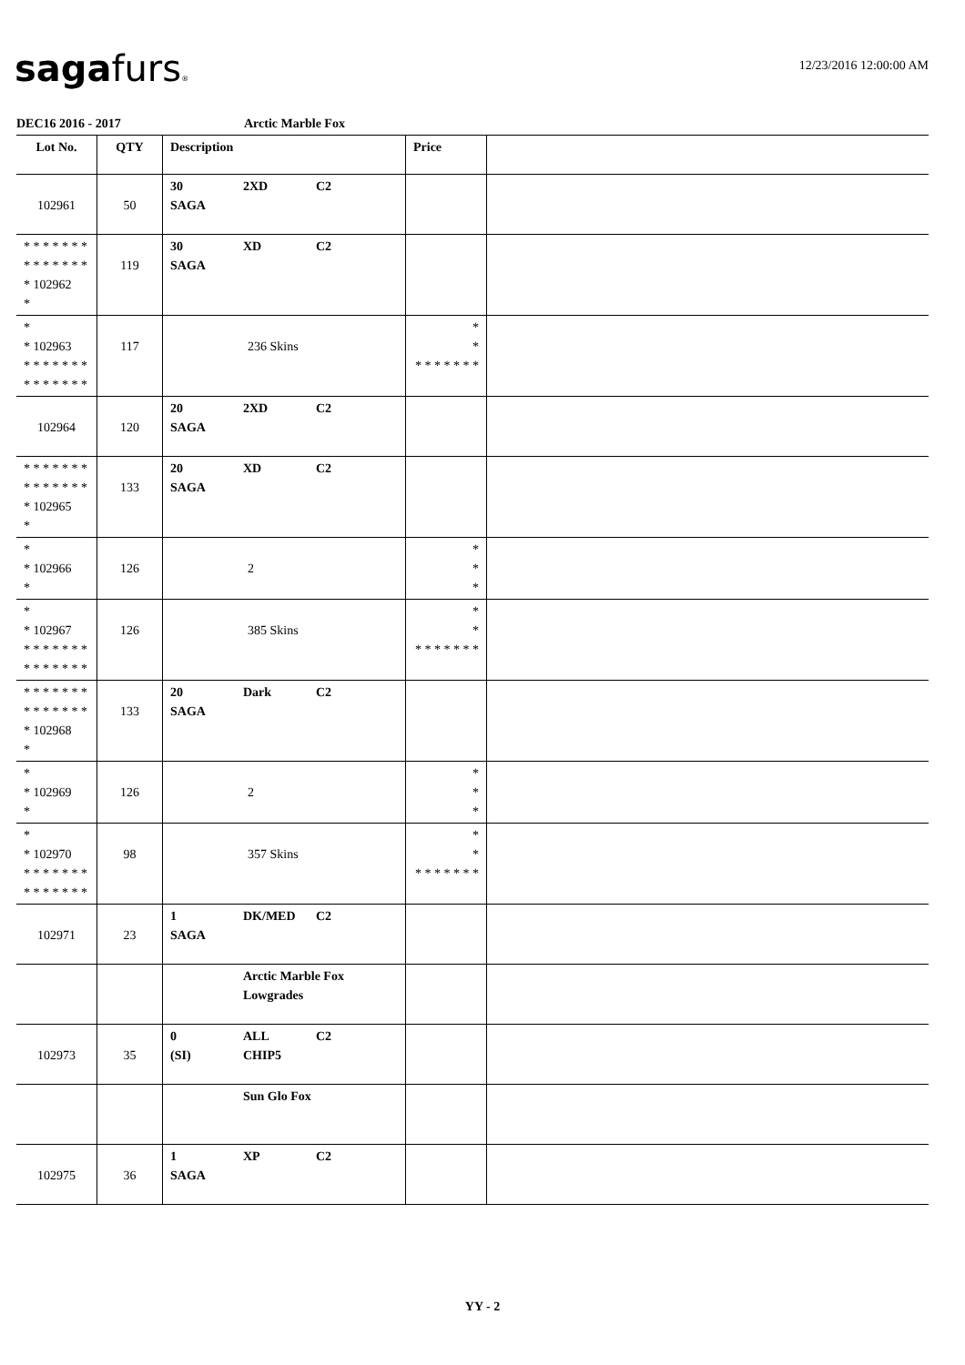sagafurs® 12/23/2016 12:00:00 AM
DEC16 2016 - 2017 Arctic Marble Fox
| Lot No. | QTY | Description | Price | |
| --- | --- | --- | --- | --- |
| 102961 | 50 | 30 2XD C2 SAGA | | |
| * * * * * * * * * * * * * * * 102962 * | 119 | 30 XD C2 SAGA | | |
| * * 102963 * * * * * * * * * * * * * * | 117 | 236 Skins | * * * * * * * * * | |
| 102964 | 120 | 20 2XD C2 SAGA | | |
| * * * * * * * * * * * * * * * 102965 * | 133 | 20 XD C2 SAGA | | |
| * * 102966 * | 126 | 2 | * * * | |
| * * 102967 * * * * * * * * * * * * * * | 126 | 385 Skins | * * * * * * * * * | |
| * * * * * * * * * * * * * * * 102968 * | 133 | 20 Dark C2 SAGA | | |
| * * 102969 * | 126 | 2 | * * * | |
| * * 102970 * * * * * * * * * * * * * * | 98 | 357 Skins | * * * * * * * * * | |
| 102971 | 23 | 1 DK/MED C2 SAGA | | |
| | | Arctic Marble Fox Lowgrades | | |
| 102973 | 35 | 0 ALL C2 (SI) CHIP5 | | |
| | | Sun Glo Fox | | |
| 102975 | 36 | 1 XP C2 SAGA | | |
YY - 2